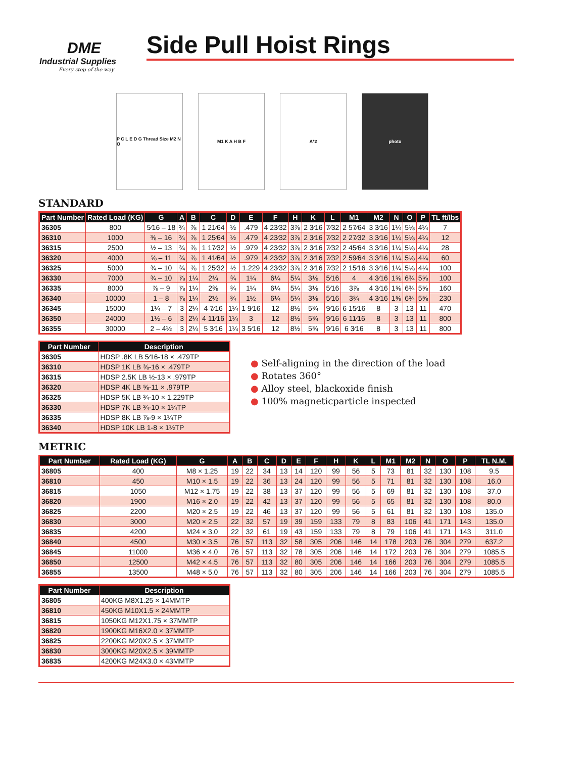DME
Industrial Supplies
Every step of the way
Side Pull Hoist Rings
P C L E D G Thread Size M2 N O
M1 K A H B F A*2 photo
STANDARD
| Part Number | Rated Load (KG) | G | A | B | C | D | E | F | H | K | L | M1 | M2 | N | O | P | TL ft/lbs |
| --- | --- | --- | --- | --- | --- | --- | --- | --- | --- | --- | --- | --- | --- | --- | --- | --- | --- |
| 36305 | 800 | 5⁄16 – 18 | ¾ | ⅞ | 1 21⁄64 | ½ | .479 | 4 23⁄32 | 3⅞ | 2 3⁄16 | 7⁄32 | 2 57⁄64 | 3 3⁄16 | 1¼ | 5⅛ | 4¼ | 7 |
| 36310 | 1000 | ⅜ – 16 | ¾ | ⅞ | 1 25⁄64 | ½ | .479 | 4 23⁄32 | 3⅞ | 2 3⁄16 | 7⁄32 | 2 27⁄32 | 3 3⁄16 | 1¼ | 5⅛ | 4¼ | 12 |
| 36315 | 2500 | ½ – 13 | ¾ | ⅞ | 1 17⁄32 | ½ | .979 | 4 23⁄32 | 3⅞ | 2 3⁄16 | 7⁄32 | 2 45⁄64 | 3 3⁄16 | 1¼ | 5⅛ | 4¼ | 28 |
| 36320 | 4000 | ⅝ – 11 | ¾ | ⅞ | 1 41⁄64 | ½ | .979 | 4 23⁄32 | 3⅞ | 2 3⁄16 | 7⁄32 | 2 59⁄64 | 3 3⁄16 | 1¼ | 5⅛ | 4¼ | 60 |
| 36325 | 5000 | ¾ – 10 | ¾ | ⅞ | 1 25⁄32 | ½ | 1.229 | 4 23⁄32 | 3⅞ | 2 3⁄16 | 7⁄32 | 2 15⁄16 | 3 3⁄16 | 1¼ | 5⅛ | 4¼ | 100 |
| 36330 | 7000 | ¾ – 10 | ⅞ | 1¼ | 2¼ | ¾ | 1¼ | 6¼ | 5¼ | 3⅛ | 5⁄16 | 4 | 4 3⁄16 | 1⅝ | 6¾ | 5⅝ | 100 |
| 36335 | 8000 | ⅞ – 9 | ⅞ | 1¼ | 2⅜ | ¾ | 1¼ | 6¼ | 5¼ | 3⅛ | 5⁄16 | 3⅞ | 4 3⁄16 | 1⅝ | 6¾ | 5⅝ | 160 |
| 36340 | 10000 | 1 – 8 | ⅞ | 1¼ | 2½ | ¾ | 1½ | 6¼ | 5¼ | 3⅛ | 5⁄16 | 3¾ | 4 3⁄16 | 1⅝ | 6¾ | 5⅝ | 230 |
| 36345 | 15000 | 1¼ – 7 | 3 | 2¼ | 4 7⁄16 | 1¼ | 1 9⁄16 | 12 | 8½ | 5¾ | 9⁄16 | 6 15⁄16 | 8 | 3 | 13 | 11 | 470 |
| 36350 | 24000 | 1½ – 6 | 3 | 2¼ | 4 11⁄16 | 1¼ | 3 | 12 | 8½ | 5¾ | 9⁄16 | 6 11⁄16 | 8 | 3 | 13 | 11 | 800 |
| 36355 | 30000 | 2 – 4½ | 3 | 2¼ | 5 3⁄16 | 1¼ | 3 5⁄16 | 12 | 8½ | 5¾ | 9⁄16 | 6 3⁄16 | 8 | 3 | 13 | 11 | 800 |
| Part Number | Description |
| --- | --- |
| 36305 | HDSP .8K LB 5⁄16-18 × .479TP |
| 36310 | HDSP 1K LB ⅜-16 × .479TP |
| 36315 | HDSP 2.5K LB ½-13 × .979TP |
| 36320 | HDSP 4K LB ⅝-11 × .979TP |
| 36325 | HDSP 5K LB ¾-10 × 1.229TP |
| 36330 | HDSP 7K LB ¾-10 × 1¼TP |
| 36335 | HDSP 8K LB ⅞-9 × 1¼TP |
| 36340 | HDSP 10K LB 1-8 × 1½TP |
● Self-aligning in the direction of the load
● Rotates 360°
● Alloy steel, blackoxide finish
● 100% magneticparticle inspected
METRIC
| Part Number | Rated Load (KG) | G | A | B | C | D | E | F | H | K | L | M1 | M2 | N | O | P | TL N.M. |
| --- | --- | --- | --- | --- | --- | --- | --- | --- | --- | --- | --- | --- | --- | --- | --- | --- | --- |
| 36805 | 400 | M8 × 1.25 | 19 | 22 | 34 | 13 | 14 | 120 | 99 | 56 | 5 | 73 | 81 | 32 | 130 | 108 | 9.5 |
| 36810 | 450 | M10 × 1.5 | 19 | 22 | 36 | 13 | 24 | 120 | 99 | 56 | 5 | 71 | 81 | 32 | 130 | 108 | 16.0 |
| 36815 | 1050 | M12 × 1.75 | 19 | 22 | 38 | 13 | 37 | 120 | 99 | 56 | 5 | 69 | 81 | 32 | 130 | 108 | 37.0 |
| 36820 | 1900 | M16 × 2.0 | 19 | 22 | 42 | 13 | 37 | 120 | 99 | 56 | 5 | 65 | 81 | 32 | 130 | 108 | 80.0 |
| 36825 | 2200 | M20 × 2.5 | 19 | 22 | 46 | 13 | 37 | 120 | 99 | 56 | 5 | 61 | 81 | 32 | 130 | 108 | 135.0 |
| 36830 | 3000 | M20 × 2.5 | 22 | 32 | 57 | 19 | 39 | 159 | 133 | 79 | 8 | 83 | 106 | 41 | 171 | 143 | 135.0 |
| 36835 | 4200 | M24 × 3.0 | 22 | 32 | 61 | 19 | 43 | 159 | 133 | 79 | 8 | 79 | 106 | 41 | 171 | 143 | 311.0 |
| 36840 | 4500 | M30 × 3.5 | 76 | 57 | 113 | 32 | 58 | 305 | 206 | 146 | 14 | 178 | 203 | 76 | 304 | 279 | 637.2 |
| 36845 | 11000 | M36 × 4.0 | 76 | 57 | 113 | 32 | 78 | 305 | 206 | 146 | 14 | 172 | 203 | 76 | 304 | 279 | 1085.5 |
| 36850 | 12500 | M42 × 4.5 | 76 | 57 | 113 | 32 | 80 | 305 | 206 | 146 | 14 | 166 | 203 | 76 | 304 | 279 | 1085.5 |
| 36855 | 13500 | M48 × 5.0 | 76 | 57 | 113 | 32 | 80 | 305 | 206 | 146 | 14 | 166 | 203 | 76 | 304 | 279 | 1085.5 |
| Part Number | Description |
| --- | --- |
| 36805 | 400KG M8X1.25 × 14MMTP |
| 36810 | 450KG M10X1.5 × 24MMTP |
| 36815 | 1050KG M12X1.75 × 37MMTP |
| 36820 | 1900KG M16X2.0 × 37MMTP |
| 36825 | 2200KG M20X2.5 × 37MMTP |
| 36830 | 3000KG M20X2.5 × 39MMTP |
| 36835 | 4200KG M24X3.0 × 43MMTP |